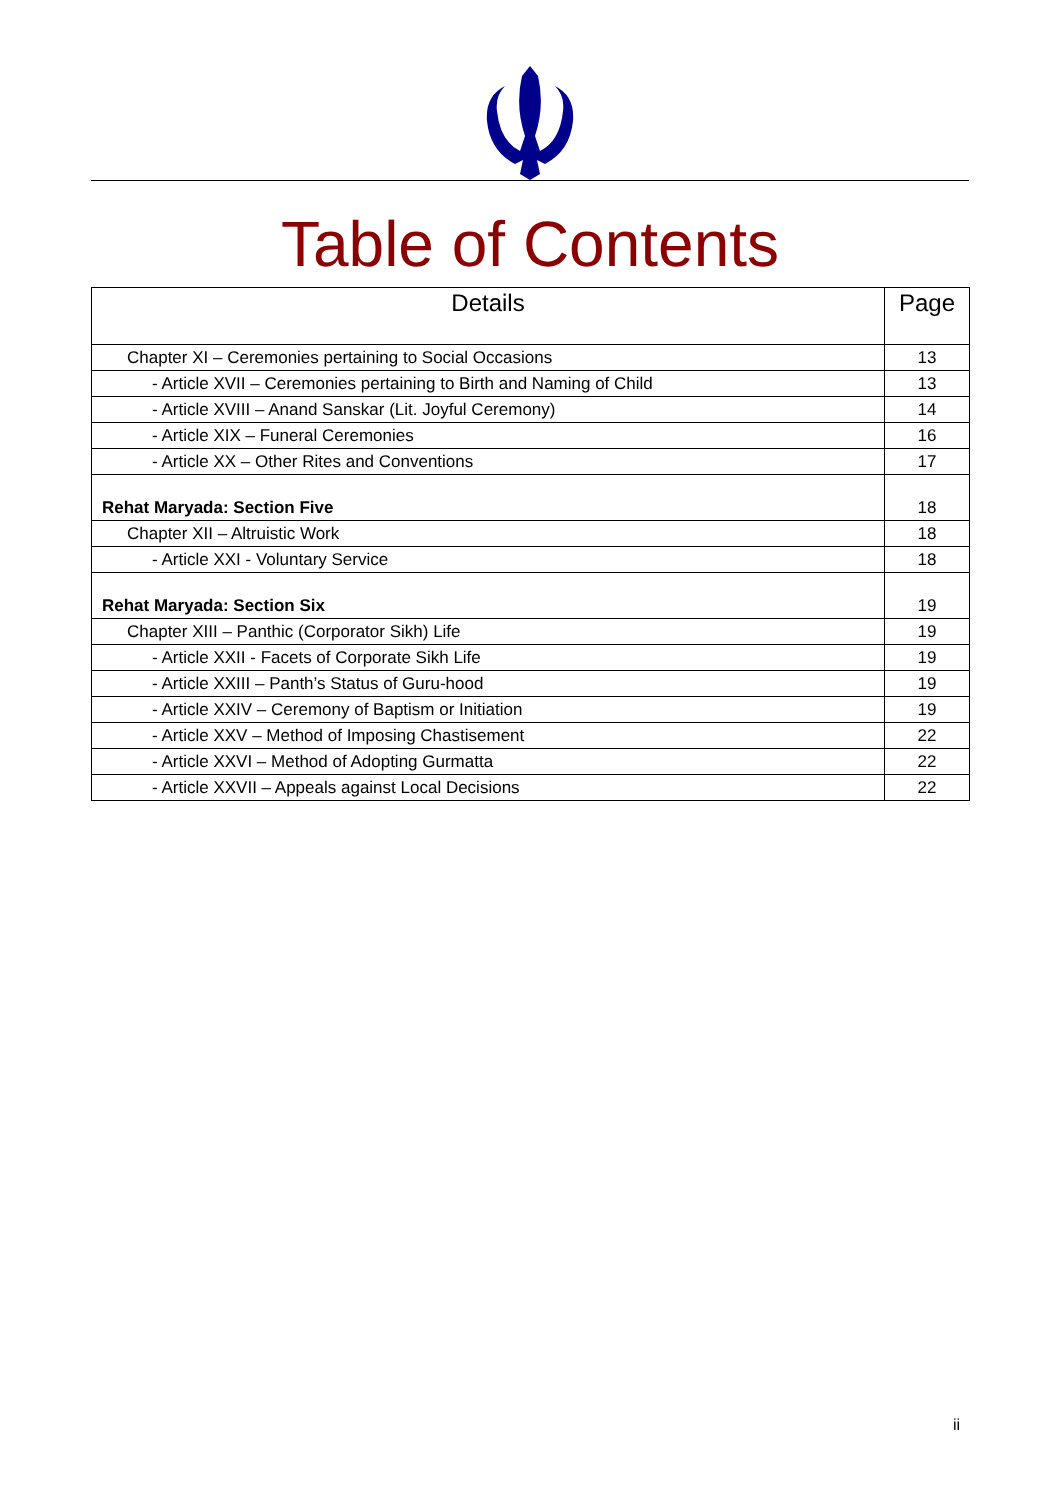Table of Contents
| Details | Page |
| --- | --- |
| Chapter XI – Ceremonies pertaining to Social Occasions | 13 |
| - Article XVII – Ceremonies pertaining to Birth and Naming of Child | 13 |
| - Article XVIII – Anand Sanskar (Lit. Joyful Ceremony) | 14 |
| - Article XIX – Funeral Ceremonies | 16 |
| - Article XX – Other Rites and Conventions | 17 |
| Rehat Maryada: Section Five | 18 |
| Chapter XII – Altruistic Work | 18 |
| - Article XXI - Voluntary Service | 18 |
| Rehat Maryada: Section Six | 19 |
| Chapter XIII – Panthic (Corporator Sikh) Life | 19 |
| - Article XXII - Facets of Corporate Sikh Life | 19 |
| - Article XXIII – Panth’s Status of Guru-hood | 19 |
| - Article XXIV – Ceremony of Baptism or Initiation | 19 |
| - Article XXV – Method of Imposing Chastisement | 22 |
| - Article XXVI – Method of Adopting Gurmatta | 22 |
| - Article XXVII – Appeals against Local Decisions | 22 |
ii